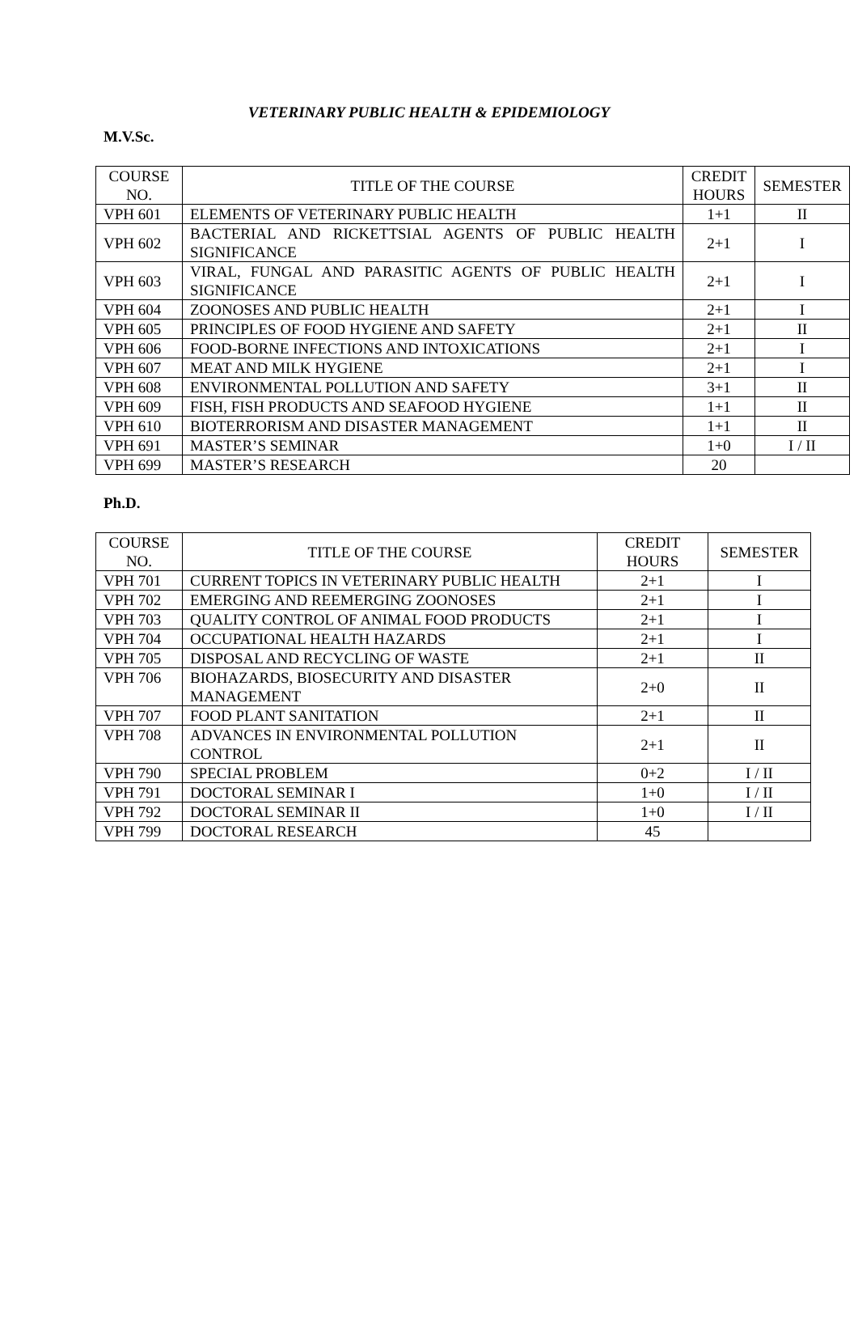VETERINARY PUBLIC HEALTH & EPIDEMIOLOGY
M.V.Sc.
| COURSE NO. | TITLE OF THE COURSE | CREDIT HOURS | SEMESTER |
| --- | --- | --- | --- |
| VPH 601 | ELEMENTS OF VETERINARY PUBLIC HEALTH | 1+1 | II |
| VPH 602 | BACTERIAL AND RICKETTSIAL AGENTS OF PUBLIC HEALTH SIGNIFICANCE | 2+1 | I |
| VPH 603 | VIRAL, FUNGAL AND PARASITIC AGENTS OF PUBLIC HEALTH SIGNIFICANCE | 2+1 | I |
| VPH 604 | ZOONOSES AND PUBLIC HEALTH | 2+1 | I |
| VPH 605 | PRINCIPLES OF FOOD HYGIENE AND SAFETY | 2+1 | II |
| VPH 606 | FOOD-BORNE INFECTIONS AND INTOXICATIONS | 2+1 | I |
| VPH 607 | MEAT AND MILK HYGIENE | 2+1 | I |
| VPH 608 | ENVIRONMENTAL POLLUTION AND SAFETY | 3+1 | II |
| VPH 609 | FISH, FISH PRODUCTS AND SEAFOOD HYGIENE | 1+1 | II |
| VPH 610 | BIOTERRORISM AND DISASTER MANAGEMENT | 1+1 | II |
| VPH 691 | MASTER’S SEMINAR | 1+0 | I / II |
| VPH 699 | MASTER’S RESEARCH | 20 | |
Ph.D.
| COURSE NO. | TITLE OF THE COURSE | CREDIT HOURS | SEMESTER |
| --- | --- | --- | --- |
| VPH 701 | CURRENT TOPICS IN VETERINARY PUBLIC HEALTH | 2+1 | I |
| VPH 702 | EMERGING AND REEMERGING ZOONOSES | 2+1 | I |
| VPH 703 | QUALITY CONTROL OF ANIMAL FOOD PRODUCTS | 2+1 | I |
| VPH 704 | OCCUPATIONAL HEALTH HAZARDS | 2+1 | I |
| VPH 705 | DISPOSAL AND RECYCLING OF WASTE | 2+1 | II |
| VPH 706 | BIOHAZARDS, BIOSECURITY AND DISASTER MANAGEMENT | 2+0 | II |
| VPH 707 | FOOD PLANT SANITATION | 2+1 | II |
| VPH 708 | ADVANCES IN ENVIRONMENTAL POLLUTION CONTROL | 2+1 | II |
| VPH 790 | SPECIAL PROBLEM | 0+2 | I / II |
| VPH 791 | DOCTORAL SEMINAR I | 1+0 | I / II |
| VPH 792 | DOCTORAL SEMINAR II | 1+0 | I / II |
| VPH 799 | DOCTORAL RESEARCH | 45 | |